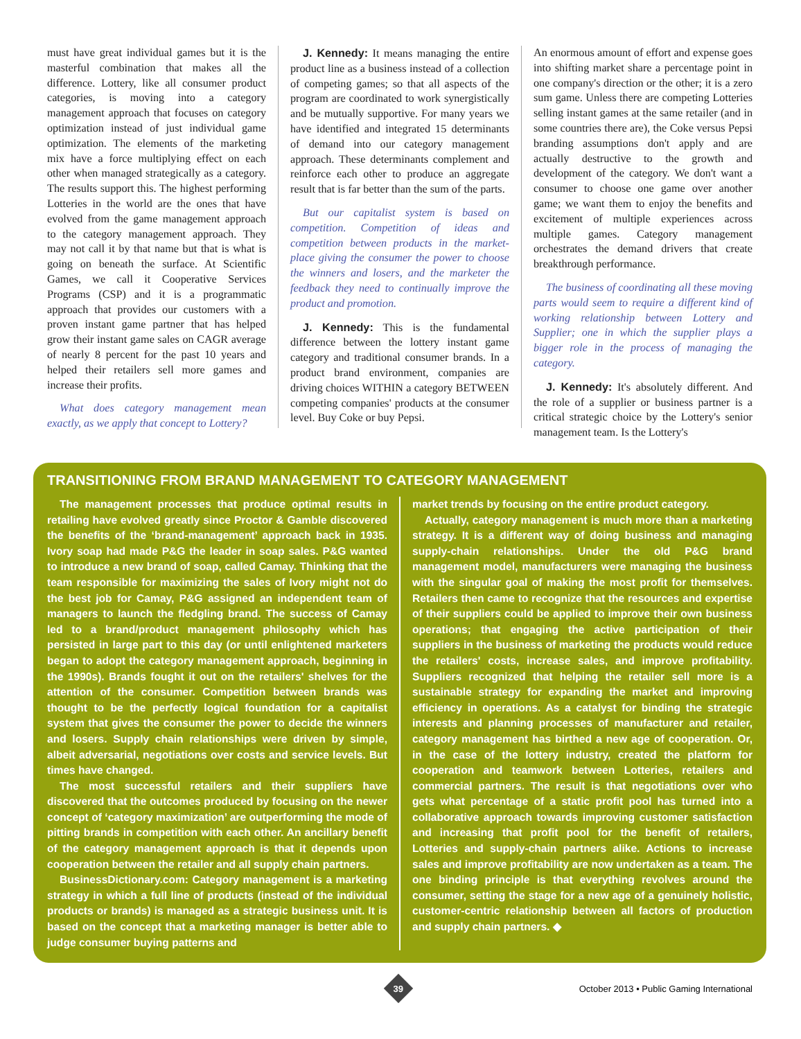must have great individual games but it is the masterful combination that makes all the difference. Lottery, like all consumer product categories, is moving into a category management approach that focuses on category optimization instead of just individual game optimization. The elements of the marketing mix have a force multiplying effect on each other when managed strategically as a category. The results support this. The highest performing Lotteries in the world are the ones that have evolved from the game management approach to the category management approach. They may not call it by that name but that is what is going on beneath the surface. At Scientific Games, we call it Cooperative Services Programs (CSP) and it is a programmatic approach that provides our customers with a proven instant game partner that has helped grow their instant game sales on CAGR average of nearly 8 percent for the past 10 years and helped their retailers sell more games and increase their profits.
What does category management mean exactly, as we apply that concept to Lottery?
J. Kennedy: It means managing the entire product line as a business instead of a collection of competing games; so that all aspects of the program are coordinated to work synergistically and be mutually supportive. For many years we have identified and integrated 15 determinants of demand into our category management approach. These determinants complement and reinforce each other to produce an aggregate result that is far better than the sum of the parts.
But our capitalist system is based on competition. Competition of ideas and competition between products in the market-place giving the consumer the power to choose the winners and losers, and the marketer the feedback they need to continually improve the product and promotion.
J. Kennedy: This is the fundamental difference between the lottery instant game category and traditional consumer brands. In a product brand environment, companies are driving choices WITHIN a category BETWEEN competing companies' products at the consumer level. Buy Coke or buy Pepsi.
An enormous amount of effort and expense goes into shifting market share a percentage point in one company's direction or the other; it is a zero sum game. Unless there are competing Lotteries selling instant games at the same retailer (and in some countries there are), the Coke versus Pepsi branding assumptions don't apply and are actually destructive to the growth and development of the category. We don't want a consumer to choose one game over another game; we want them to enjoy the benefits and excitement of multiple experiences across multiple games. Category management orchestrates the demand drivers that create breakthrough performance.
The business of coordinating all these moving parts would seem to require a different kind of working relationship between Lottery and Supplier; one in which the supplier plays a bigger role in the process of managing the category.
J. Kennedy: It's absolutely different. And the role of a supplier or business partner is a critical strategic choice by the Lottery's senior management team. Is the Lottery's
TRANSITIONING FROM BRAND MANAGEMENT TO CATEGORY MANAGEMENT
The management processes that produce optimal results in retailing have evolved greatly since Proctor & Gamble discovered the benefits of the ‘brand-management’ approach back in 1935. Ivory soap had made P&G the leader in soap sales. P&G wanted to introduce a new brand of soap, called Camay. Thinking that the team responsible for maximizing the sales of Ivory might not do the best job for Camay, P&G assigned an independent team of managers to launch the fledgling brand. The success of Camay led to a brand/product management philosophy which has persisted in large part to this day (or until enlightened marketers began to adopt the category management approach, beginning in the 1990s). Brands fought it out on the retailers' shelves for the attention of the consumer. Competition between brands was thought to be the perfectly logical foundation for a capitalist system that gives the consumer the power to decide the winners and losers. Supply chain relationships were driven by simple, albeit adversarial, negotiations over costs and service levels. But times have changed.
The most successful retailers and their suppliers have discovered that the outcomes produced by focusing on the newer concept of ‘category maximization’ are outperforming the mode of pitting brands in competition with each other. An ancillary benefit of the category management approach is that it depends upon cooperation between the retailer and all supply chain partners.
BusinessDictionary.com: Category management is a marketing strategy in which a full line of products (instead of the individual products or brands) is managed as a strategic business unit. It is based on the concept that a marketing manager is better able to judge consumer buying patterns and
market trends by focusing on the entire product category.
Actually, category management is much more than a marketing strategy. It is a different way of doing business and managing supply-chain relationships. Under the old P&G brand management model, manufacturers were managing the business with the singular goal of making the most profit for themselves. Retailers then came to recognize that the resources and expertise of their suppliers could be applied to improve their own business operations; that engaging the active participation of their suppliers in the business of marketing the products would reduce the retailers' costs, increase sales, and improve profitability. Suppliers recognized that helping the retailer sell more is a sustainable strategy for expanding the market and improving efficiency in operations. As a catalyst for binding the strategic interests and planning processes of manufacturer and retailer, category management has birthed a new age of cooperation. Or, in the case of the lottery industry, created the platform for cooperation and teamwork between Lotteries, retailers and commercial partners. The result is that negotiations over who gets what percentage of a static profit pool has turned into a collaborative approach towards improving customer satisfaction and increasing that profit pool for the benefit of retailers, Lotteries and supply-chain partners alike. Actions to increase sales and improve profitability are now undertaken as a team. The one binding principle is that everything revolves around the consumer, setting the stage for a new age of a genuinely holistic, customer-centric relationship between all factors of production and supply chain partners. ◆
39
October 2013 • Public Gaming International